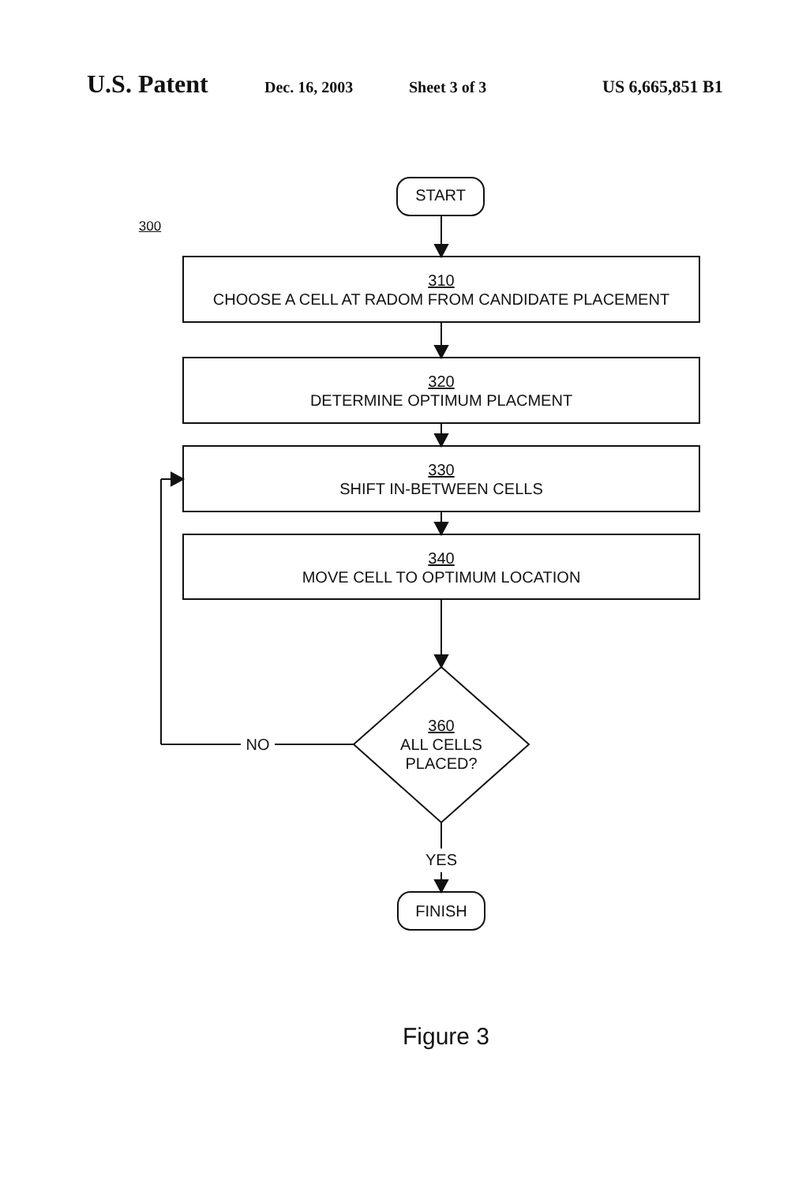U.S. Patent Dec. 16, 2003 Sheet 3 of 3 US 6,665,851 B1
START
300
310
CHOOSE A CELL AT RADOM FROM CANDIDATE PLACEMENT
320
DETERMINE OPTIMUM PLACMENT
330
SHIFT IN-BETWEEN CELLS
340
MOVE CELL TO OPTIMUM LOCATION
360
ALL CELLS
PLACED?
NO
YES
FINISH
Figure 3